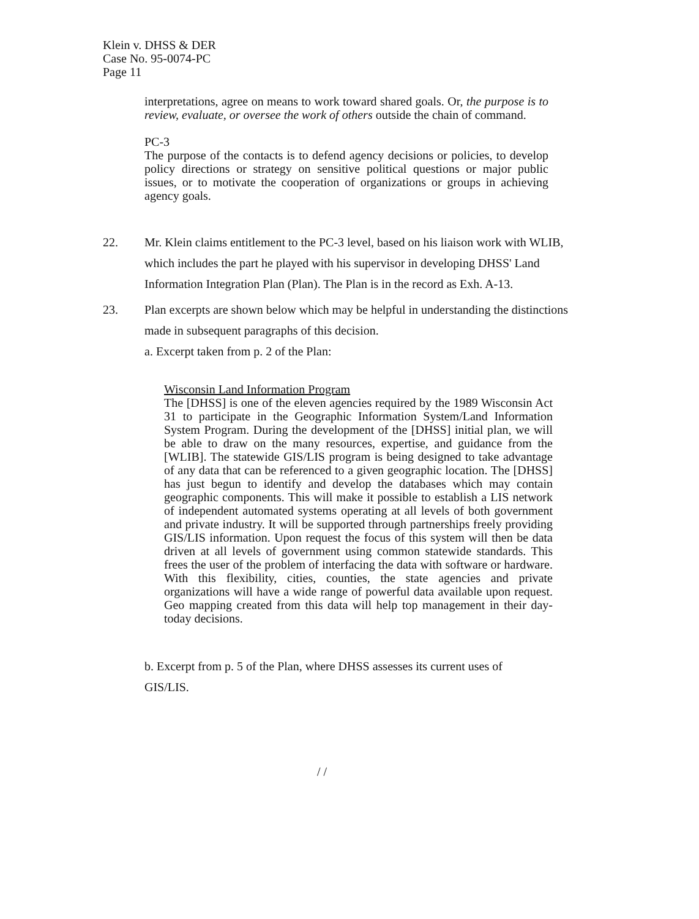Klein v. DHSS & DER
Case No. 95-0074-PC
Page 11
interpretations, agree on means to work toward shared goals. Or, the purpose is to review, evaluate, or oversee the work of others outside the chain of command.
PC-3
The purpose of the contacts is to defend agency decisions or policies, to develop policy directions or strategy on sensitive political questions or major public issues, or to motivate the cooperation of organizations or groups in achieving agency goals.
22. Mr. Klein claims entitlement to the PC-3 level, based on his liaison work with WLIB, which includes the part he played with his supervisor in developing DHSS' Land Information Integration Plan (Plan). The Plan is in the record as Exh. A-13.
23. Plan excerpts are shown below which may be helpful in understanding the distinctions made in subsequent paragraphs of this decision.
a. Excerpt taken from p. 2 of the Plan:
Wisconsin Land Information Program
The [DHSS] is one of the eleven agencies required by the 1989 Wisconsin Act 31 to participate in the Geographic Information System/Land Information System Program. During the development of the [DHSS] initial plan, we will be able to draw on the many resources, expertise, and guidance from the [WLIB]. The statewide GIS/LIS program is being designed to take advantage of any data that can be referenced to a given geographic location. The [DHSS] has just begun to identify and develop the databases which may contain geographic components. This will make it possible to establish a LIS network of independent automated systems operating at all levels of both government and private industry. It will be supported through partnerships freely providing GIS/LIS information. Upon request the focus of this system will then be data driven at all levels of government using common statewide standards. This frees the user of the problem of interfacing the data with software or hardware. With this flexibility, cities, counties, the state agencies and private organizations will have a wide range of powerful data available upon request. Geo mapping created from this data will help top management in their day-today decisions.
b. Excerpt from p. 5 of the Plan, where DHSS assesses its current uses of GIS/LIS.
/ /